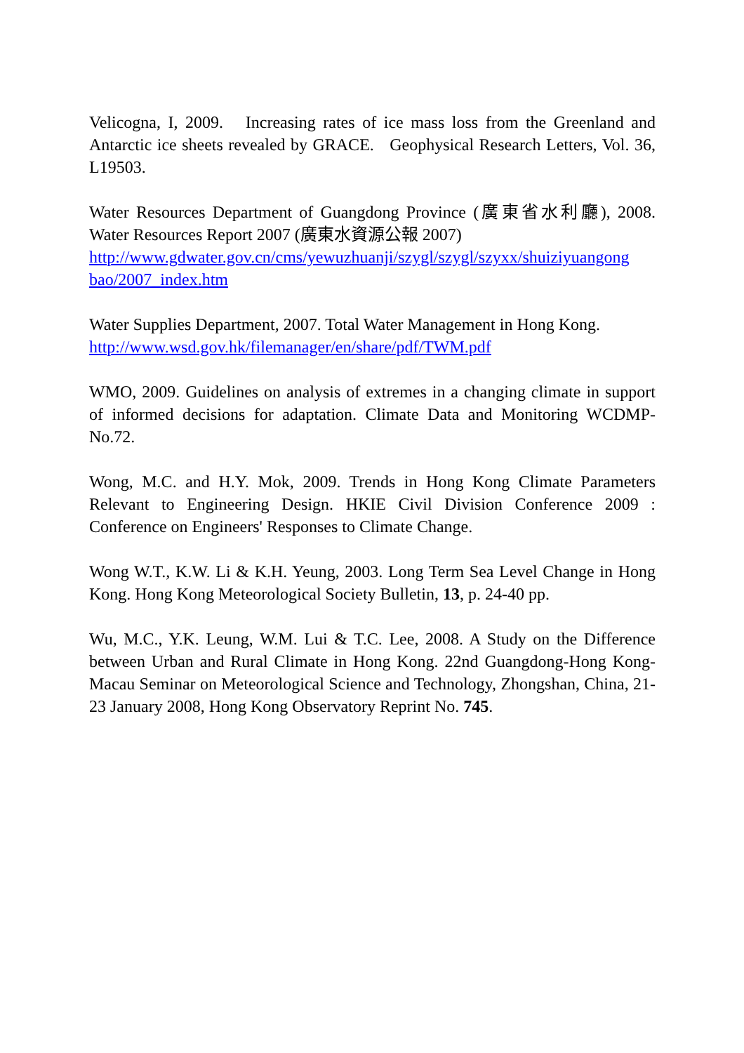Velicogna, I, 2009. Increasing rates of ice mass loss from the Greenland and Antarctic ice sheets revealed by GRACE. Geophysical Research Letters, Vol. 36, L19503.
Water Resources Department of Guangdong Province (廣東省水利廳), 2008. Water Resources Report 2007 (廣東水資源公報 2007)
http://www.gdwater.gov.cn/cms/yewuzhuanji/szygl/szygl/szyxx/shuiziyuangong bao/2007_index.htm
Water Supplies Department, 2007. Total Water Management in Hong Kong.
http://www.wsd.gov.hk/filemanager/en/share/pdf/TWM.pdf
WMO, 2009. Guidelines on analysis of extremes in a changing climate in support of informed decisions for adaptation. Climate Data and Monitoring WCDMP-No.72.
Wong, M.C. and H.Y. Mok, 2009. Trends in Hong Kong Climate Parameters Relevant to Engineering Design. HKIE Civil Division Conference 2009 : Conference on Engineers' Responses to Climate Change.
Wong W.T., K.W. Li & K.H. Yeung, 2003. Long Term Sea Level Change in Hong Kong. Hong Kong Meteorological Society Bulletin, 13, p. 24-40 pp.
Wu, M.C., Y.K. Leung, W.M. Lui & T.C. Lee, 2008. A Study on the Difference between Urban and Rural Climate in Hong Kong. 22nd Guangdong-Hong Kong-Macau Seminar on Meteorological Science and Technology, Zhongshan, China, 21-23 January 2008, Hong Kong Observatory Reprint No. 745.